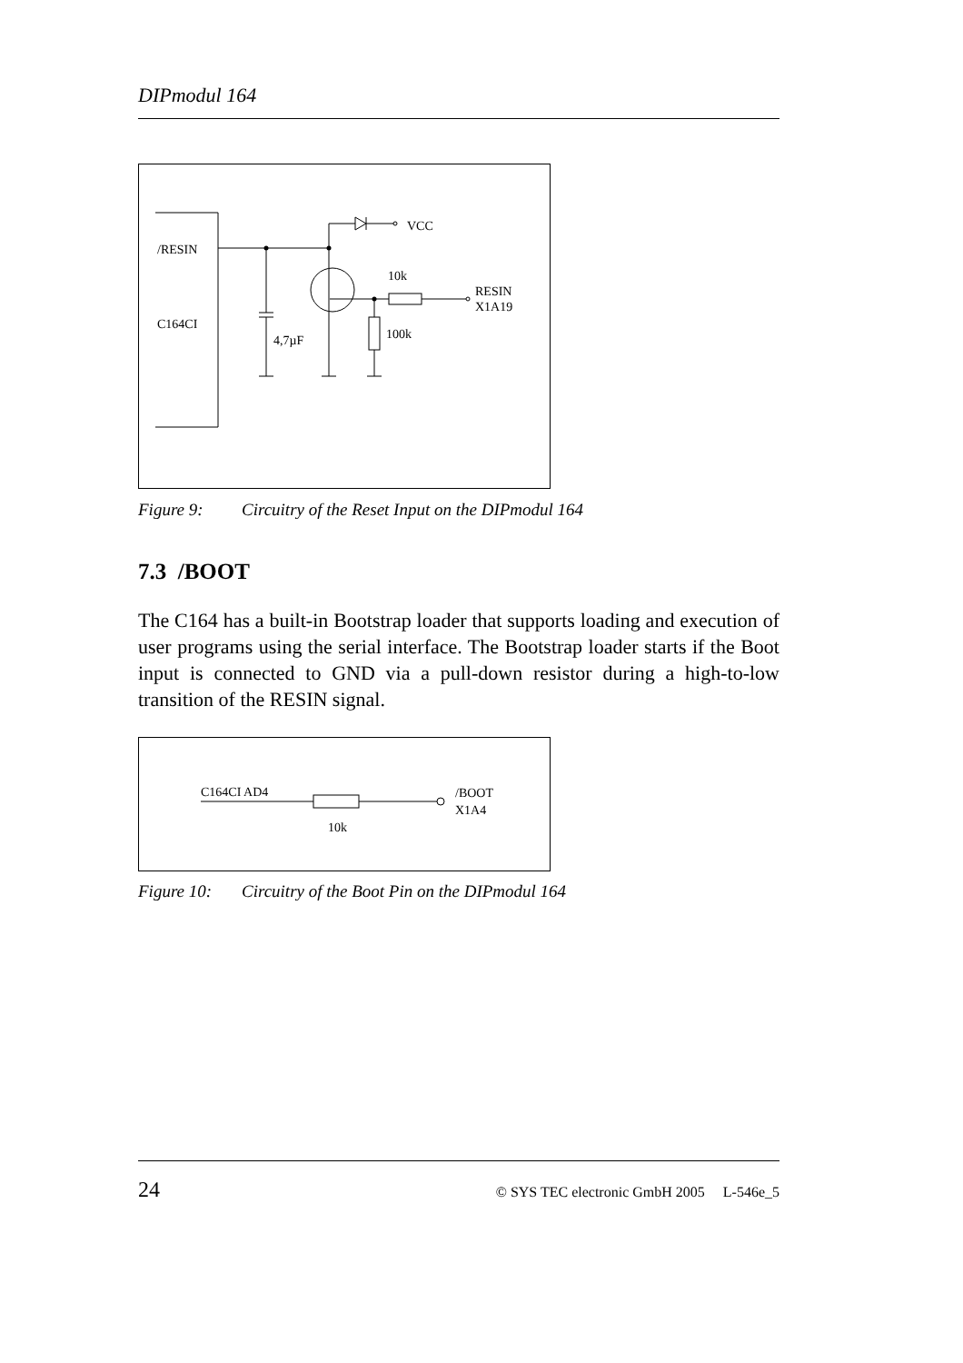DIPmodul 164
/RESIN
C164CI
4,7µF
VCC
10k
100k
RESIN
X1A19
Figure 9: Circuitry of the Reset Input on the DIPmodul 164
7.3 /BOOT
The C164 has a built-in Bootstrap loader that supports loading and execution of user programs using the serial interface. The Bootstrap loader starts if the Boot input is connected to GND via a pull-down resistor during a high-to-low transition of the RESIN signal.
C164CI AD4
10k
/BOOT
X1A4
Figure 10: Circuitry of the Boot Pin on the DIPmodul 164
24 © SYS TEC electronic GmbH 2005 L-546e_5